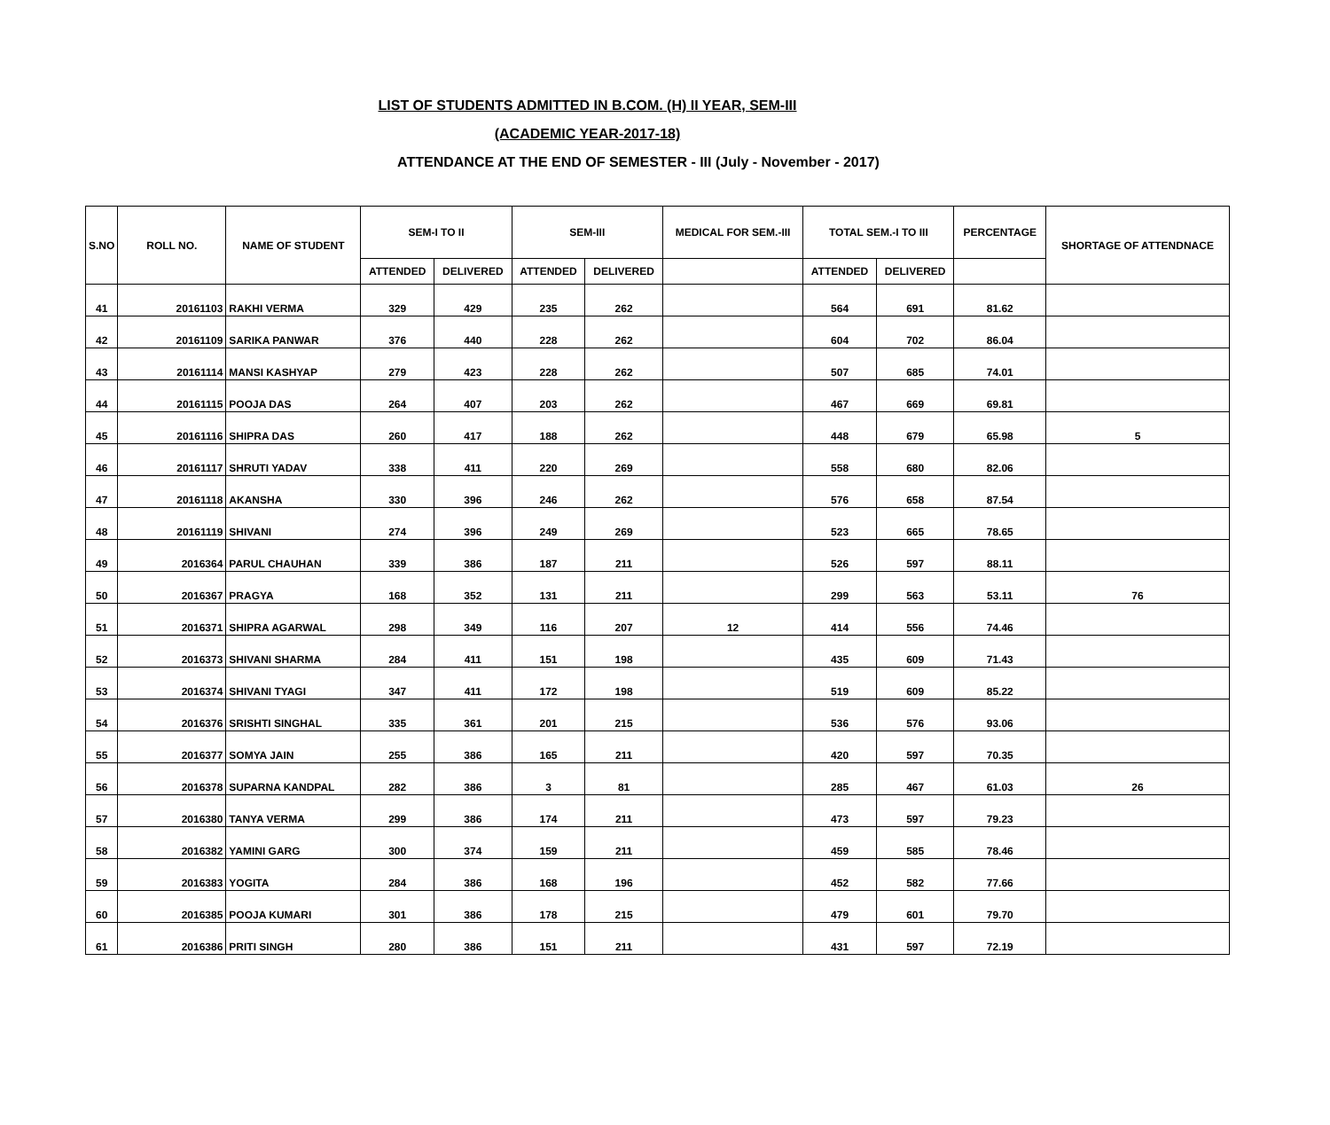LIST OF STUDENTS ADMITTED IN B.COM. (H) II YEAR, SEM-III
(ACADEMIC YEAR-2017-18)
ATTENDANCE AT THE END OF SEMESTER - III (July - November - 2017)
| S.NO | ROLL NO. | NAME OF STUDENT | SEM-I TO II | | SEM-III | | MEDICAL FOR SEM.-III | TOTAL SEM.-I TO III | | PERCENTAGE | SHORTAGE OF ATTENDNACE |
| --- | --- | --- | --- | --- | --- | --- | --- | --- | --- | --- | --- |
| | | | ATTENDED | DELIVERED | ATTENDED | DELIVERED | | ATTENDED | DELIVERED | | |
| 41 | 20161103 | RAKHI VERMA | 329 | 429 | 235 | 262 | | 564 | 691 | 81.62 | |
| 42 | 20161109 | SARIKA PANWAR | 376 | 440 | 228 | 262 | | 604 | 702 | 86.04 | |
| 43 | 20161114 | MANSI KASHYAP | 279 | 423 | 228 | 262 | | 507 | 685 | 74.01 | |
| 44 | 20161115 | POOJA DAS | 264 | 407 | 203 | 262 | | 467 | 669 | 69.81 | |
| 45 | 20161116 | SHIPRA DAS | 260 | 417 | 188 | 262 | | 448 | 679 | 65.98 | 5 |
| 46 | 20161117 | SHRUTI YADAV | 338 | 411 | 220 | 269 | | 558 | 680 | 82.06 | |
| 47 | 20161118 | AKANSHA | 330 | 396 | 246 | 262 | | 576 | 658 | 87.54 | |
| 48 | 20161119 | SHIVANI | 274 | 396 | 249 | 269 | | 523 | 665 | 78.65 | |
| 49 | 2016364 | PARUL CHAUHAN | 339 | 386 | 187 | 211 | | 526 | 597 | 88.11 | |
| 50 | 2016367 | PRAGYA | 168 | 352 | 131 | 211 | | 299 | 563 | 53.11 | 76 |
| 51 | 2016371 | SHIPRA AGARWAL | 298 | 349 | 116 | 207 | 12 | 414 | 556 | 74.46 | |
| 52 | 2016373 | SHIVANI SHARMA | 284 | 411 | 151 | 198 | | 435 | 609 | 71.43 | |
| 53 | 2016374 | SHIVANI TYAGI | 347 | 411 | 172 | 198 | | 519 | 609 | 85.22 | |
| 54 | 2016376 | SRISHTI SINGHAL | 335 | 361 | 201 | 215 | | 536 | 576 | 93.06 | |
| 55 | 2016377 | SOMYA JAIN | 255 | 386 | 165 | 211 | | 420 | 597 | 70.35 | |
| 56 | 2016378 | SUPARNA KANDPAL | 282 | 386 | 3 | 81 | | 285 | 467 | 61.03 | 26 |
| 57 | 2016380 | TANYA VERMA | 299 | 386 | 174 | 211 | | 473 | 597 | 79.23 | |
| 58 | 2016382 | YAMINI GARG | 300 | 374 | 159 | 211 | | 459 | 585 | 78.46 | |
| 59 | 2016383 | YOGITA | 284 | 386 | 168 | 196 | | 452 | 582 | 77.66 | |
| 60 | 2016385 | POOJA KUMARI | 301 | 386 | 178 | 215 | | 479 | 601 | 79.70 | |
| 61 | 2016386 | PRITI SINGH | 280 | 386 | 151 | 211 | | 431 | 597 | 72.19 | |